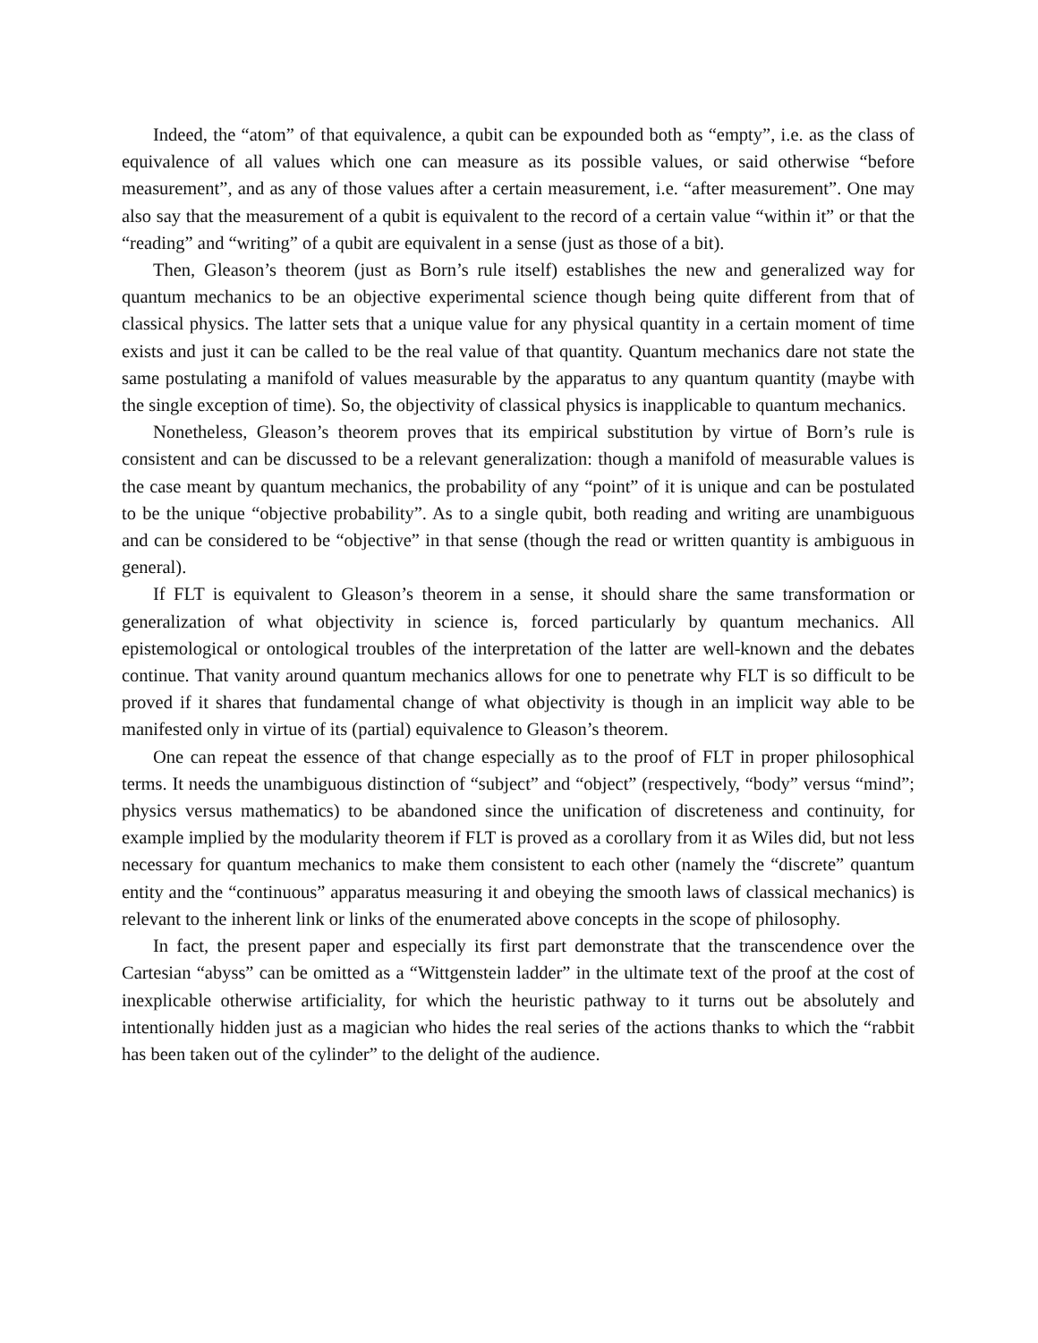Indeed, the “atom” of that equivalence, a qubit can be expounded both as “empty”, i.e. as the class of equivalence of all values which one can measure as its possible values, or said otherwise “before measurement”, and as any of those values after a certain measurement, i.e. “after measurement”. One may also say that the measurement of a qubit is equivalent to the record of a certain value “within it” or that the “reading” and “writing” of a qubit are equivalent in a sense (just as those of a bit).
Then, Gleason’s theorem (just as Born’s rule itself) establishes the new and generalized way for quantum mechanics to be an objective experimental science though being quite different from that of classical physics. The latter sets that a unique value for any physical quantity in a certain moment of time exists and just it can be called to be the real value of that quantity. Quantum mechanics dare not state the same postulating a manifold of values measurable by the apparatus to any quantum quantity (maybe with the single exception of time). So, the objectivity of classical physics is inapplicable to quantum mechanics.
Nonetheless, Gleason’s theorem proves that its empirical substitution by virtue of Born’s rule is consistent and can be discussed to be a relevant generalization: though a manifold of measurable values is the case meant by quantum mechanics, the probability of any “point” of it is unique and can be postulated to be the unique “objective probability”. As to a single qubit, both reading and writing are unambiguous and can be considered to be “objective” in that sense (though the read or written quantity is ambiguous in general).
If FLT is equivalent to Gleason’s theorem in a sense, it should share the same transformation or generalization of what objectivity in science is, forced particularly by quantum mechanics. All epistemological or ontological troubles of the interpretation of the latter are well-known and the debates continue. That vanity around quantum mechanics allows for one to penetrate why FLT is so difficult to be proved if it shares that fundamental change of what objectivity is though in an implicit way able to be manifested only in virtue of its (partial) equivalence to Gleason’s theorem.
One can repeat the essence of that change especially as to the proof of FLT in proper philosophical terms. It needs the unambiguous distinction of “subject” and “object” (respectively, “body” versus “mind”; physics versus mathematics) to be abandoned since the unification of discreteness and continuity, for example implied by the modularity theorem if FLT is proved as a corollary from it as Wiles did, but not less necessary for quantum mechanics to make them consistent to each other (namely the “discrete” quantum entity and the “continuous” apparatus measuring it and obeying the smooth laws of classical mechanics) is relevant to the inherent link or links of the enumerated above concepts in the scope of philosophy.
In fact, the present paper and especially its first part demonstrate that the transcendence over the Cartesian “abyss” can be omitted as a “Wittgenstein ladder” in the ultimate text of the proof at the cost of inexplicable otherwise artificiality, for which the heuristic pathway to it turns out be absolutely and intentionally hidden just as a magician who hides the real series of the actions thanks to which the “rabbit has been taken out of the cylinder” to the delight of the audience.